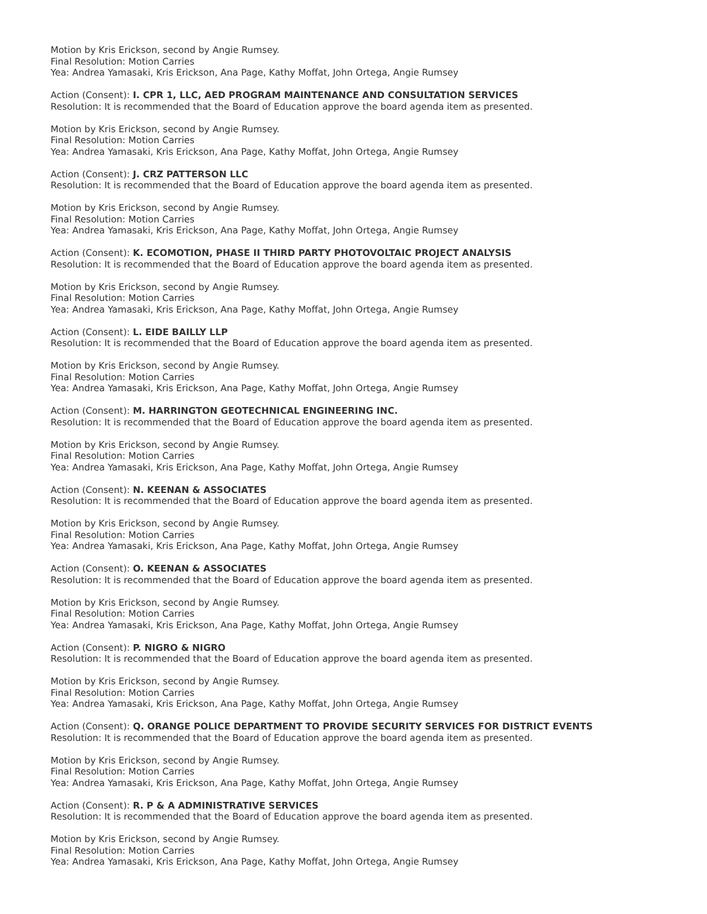Motion by Kris Erickson, second by Angie Rumsey.
Final Resolution: Motion Carries
Yea: Andrea Yamasaki, Kris Erickson, Ana Page, Kathy Moffat, John Ortega, Angie Rumsey
Action (Consent): I. CPR 1, LLC, AED PROGRAM MAINTENANCE AND CONSULTATION SERVICES
Resolution: It is recommended that the Board of Education approve the board agenda item as presented.
Motion by Kris Erickson, second by Angie Rumsey.
Final Resolution: Motion Carries
Yea: Andrea Yamasaki, Kris Erickson, Ana Page, Kathy Moffat, John Ortega, Angie Rumsey
Action (Consent): J. CRZ PATTERSON LLC
Resolution: It is recommended that the Board of Education approve the board agenda item as presented.
Motion by Kris Erickson, second by Angie Rumsey.
Final Resolution: Motion Carries
Yea: Andrea Yamasaki, Kris Erickson, Ana Page, Kathy Moffat, John Ortega, Angie Rumsey
Action (Consent): K. ECOMOTION, PHASE II THIRD PARTY PHOTOVOLTAIC PROJECT ANALYSIS
Resolution: It is recommended that the Board of Education approve the board agenda item as presented.
Motion by Kris Erickson, second by Angie Rumsey.
Final Resolution: Motion Carries
Yea: Andrea Yamasaki, Kris Erickson, Ana Page, Kathy Moffat, John Ortega, Angie Rumsey
Action (Consent): L. EIDE BAILLY LLP
Resolution: It is recommended that the Board of Education approve the board agenda item as presented.
Motion by Kris Erickson, second by Angie Rumsey.
Final Resolution: Motion Carries
Yea: Andrea Yamasaki, Kris Erickson, Ana Page, Kathy Moffat, John Ortega, Angie Rumsey
Action (Consent): M. HARRINGTON GEOTECHNICAL ENGINEERING INC.
Resolution: It is recommended that the Board of Education approve the board agenda item as presented.
Motion by Kris Erickson, second by Angie Rumsey.
Final Resolution: Motion Carries
Yea: Andrea Yamasaki, Kris Erickson, Ana Page, Kathy Moffat, John Ortega, Angie Rumsey
Action (Consent): N. KEENAN & ASSOCIATES
Resolution: It is recommended that the Board of Education approve the board agenda item as presented.
Motion by Kris Erickson, second by Angie Rumsey.
Final Resolution: Motion Carries
Yea: Andrea Yamasaki, Kris Erickson, Ana Page, Kathy Moffat, John Ortega, Angie Rumsey
Action (Consent): O. KEENAN & ASSOCIATES
Resolution: It is recommended that the Board of Education approve the board agenda item as presented.
Motion by Kris Erickson, second by Angie Rumsey.
Final Resolution: Motion Carries
Yea: Andrea Yamasaki, Kris Erickson, Ana Page, Kathy Moffat, John Ortega, Angie Rumsey
Action (Consent): P. NIGRO & NIGRO
Resolution: It is recommended that the Board of Education approve the board agenda item as presented.
Motion by Kris Erickson, second by Angie Rumsey.
Final Resolution: Motion Carries
Yea: Andrea Yamasaki, Kris Erickson, Ana Page, Kathy Moffat, John Ortega, Angie Rumsey
Action (Consent): Q. ORANGE POLICE DEPARTMENT TO PROVIDE SECURITY SERVICES FOR DISTRICT EVENTS
Resolution: It is recommended that the Board of Education approve the board agenda item as presented.
Motion by Kris Erickson, second by Angie Rumsey.
Final Resolution: Motion Carries
Yea: Andrea Yamasaki, Kris Erickson, Ana Page, Kathy Moffat, John Ortega, Angie Rumsey
Action (Consent): R. P & A ADMINISTRATIVE SERVICES
Resolution: It is recommended that the Board of Education approve the board agenda item as presented.
Motion by Kris Erickson, second by Angie Rumsey.
Final Resolution: Motion Carries
Yea: Andrea Yamasaki, Kris Erickson, Ana Page, Kathy Moffat, John Ortega, Angie Rumsey